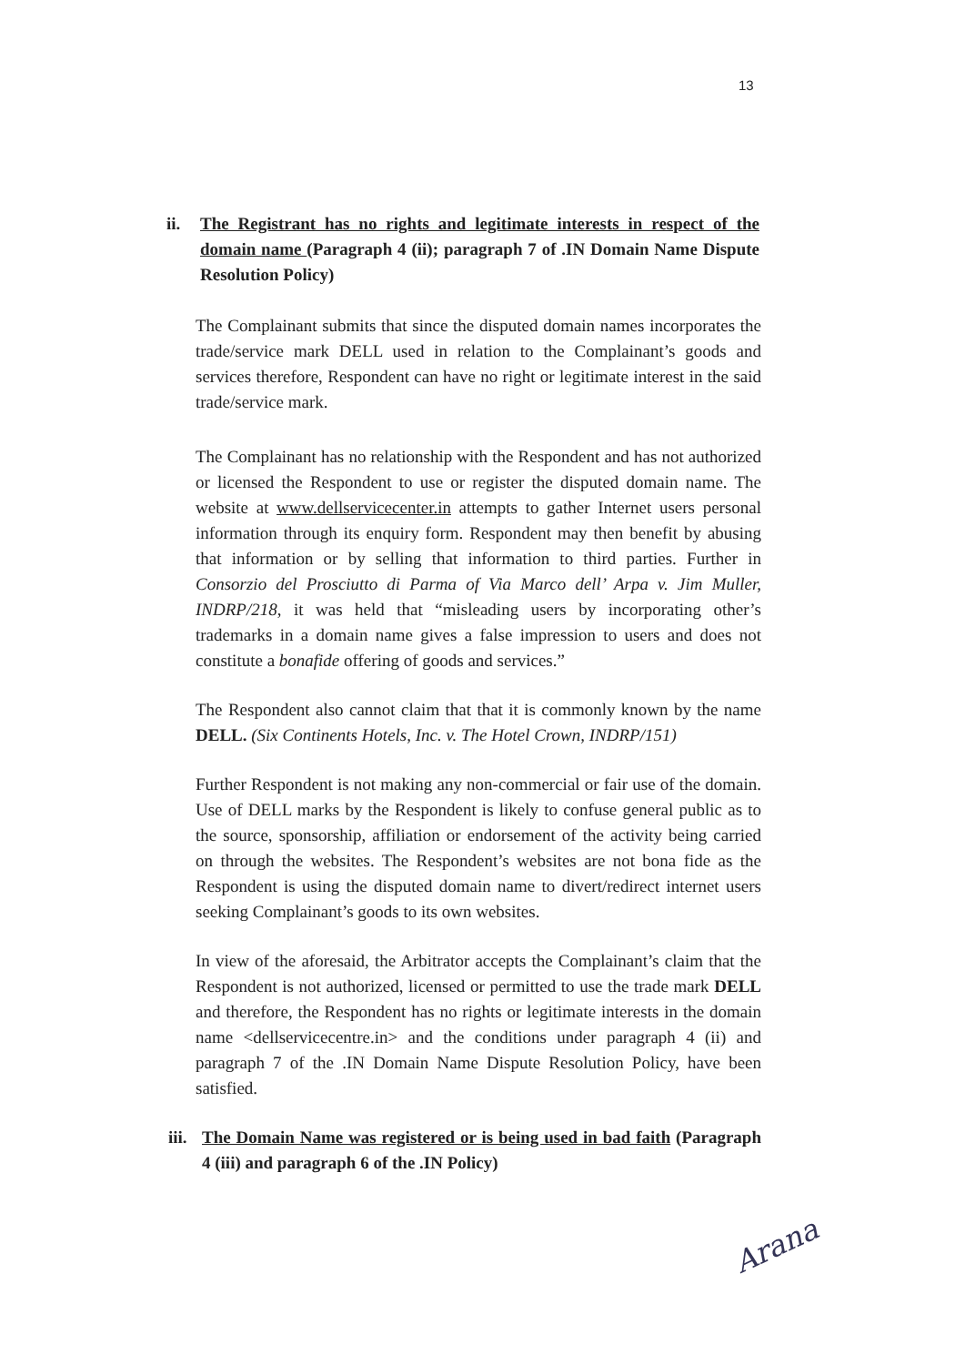13
ii. The Registrant has no rights and legitimate interests in respect of the domain name (Paragraph 4 (ii); paragraph 7 of .IN Domain Name Dispute Resolution Policy)
The Complainant submits that since the disputed domain names incorporates the trade/service mark DELL used in relation to the Complainant’s goods and services therefore, Respondent can have no right or legitimate interest in the said trade/service mark.
The Complainant has no relationship with the Respondent and has not authorized or licensed the Respondent to use or register the disputed domain name. The website at www.dellservicecenter.in attempts to gather Internet users personal information through its enquiry form. Respondent may then benefit by abusing that information or by selling that information to third parties. Further in Consorzio del Prosciutto di Parma of Via Marco dell’ Arpa v. Jim Muller, INDRP/218, it was held that “misleading users by incorporating other’s trademarks in a domain name gives a false impression to users and does not constitute a bonafide offering of goods and services.”
The Respondent also cannot claim that that it is commonly known by the name DELL. (Six Continents Hotels, Inc. v. The Hotel Crown, INDRP/151)
Further Respondent is not making any non-commercial or fair use of the domain. Use of DELL marks by the Respondent is likely to confuse general public as to the source, sponsorship, affiliation or endorsement of the activity being carried on through the websites. The Respondent’s websites are not bona fide as the Respondent is using the disputed domain name to divert/redirect internet users seeking Complainant’s goods to its own websites.
In view of the aforesaid, the Arbitrator accepts the Complainant’s claim that the Respondent is not authorized, licensed or permitted to use the trade mark DELL and therefore, the Respondent has no rights or legitimate interests in the domain name <dellservicecentre.in> and the conditions under paragraph 4 (ii) and paragraph 7 of the .IN Domain Name Dispute Resolution Policy, have been satisfied.
iii. The Domain Name was registered or is being used in bad faith (Paragraph 4 (iii) and paragraph 6 of the .IN Policy)
Arana